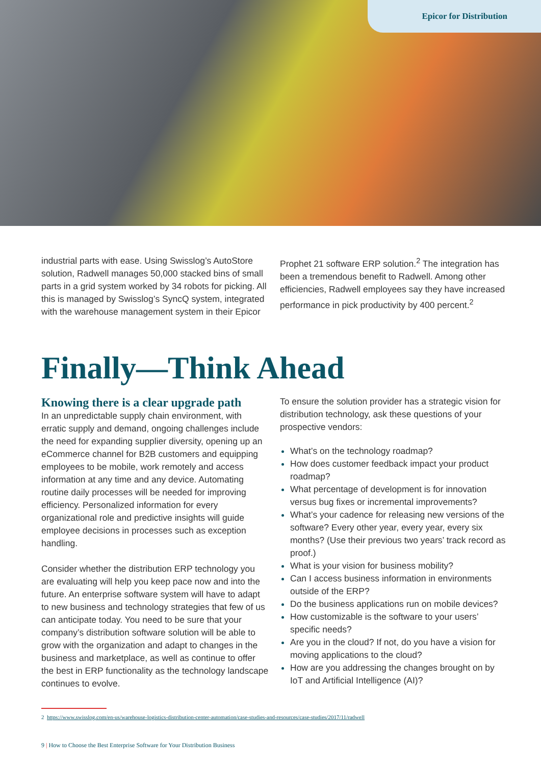Epicor for Distribution
industrial parts with ease. Using Swisslog’s AutoStore solution, Radwell manages 50,000 stacked bins of small parts in a grid system worked by 34 robots for picking. All this is managed by Swisslog’s SyncQ system, integrated with the warehouse management system in their Epicor
Prophet 21 software ERP solution.<sup>2</sup> The integration has been a tremendous benefit to Radwell. Among other efficiencies, Radwell employees say they have increased performance in pick productivity by 400 percent.<sup>2</sup>
Finally—Think Ahead
Knowing there is a clear upgrade path
In an unpredictable supply chain environment, with erratic supply and demand, ongoing challenges include the need for expanding supplier diversity, opening up an eCommerce channel for B2B customers and equipping employees to be mobile, work remotely and access information at any time and any device. Automating routine daily processes will be needed for improving efficiency. Personalized information for every organizational role and predictive insights will guide employee decisions in processes such as exception handling.
Consider whether the distribution ERP technology you are evaluating will help you keep pace now and into the future. An enterprise software system will have to adapt to new business and technology strategies that few of us can anticipate today. You need to be sure that your company’s distribution software solution will be able to grow with the organization and adapt to changes in the business and marketplace, as well as continue to offer the best in ERP functionality as the technology landscape continues to evolve.
To ensure the solution provider has a strategic vision for distribution technology, ask these questions of your prospective vendors:
What’s on the technology roadmap?
How does customer feedback impact your product roadmap?
What percentage of development is for innovation versus bug fixes or incremental improvements?
What’s your cadence for releasing new versions of the software? Every other year, every year, every six months? (Use their previous two years’ track record as proof.)
What is your vision for business mobility?
Can I access business information in environments outside of the ERP?
Do the business applications run on mobile devices?
How customizable is the software to your users’ specific needs?
Are you in the cloud? If not, do you have a vision for moving applications to the cloud?
How are you addressing the changes brought on by IoT and Artificial Intelligence (AI)?
2 https://www.swisslog.com/en-us/warehouse-logistics-distribution-center-automation/case-studies-and-resources/case-studies/2017/11/radwell
9 | How to Choose the Best Enterprise Software for Your Distribution Business